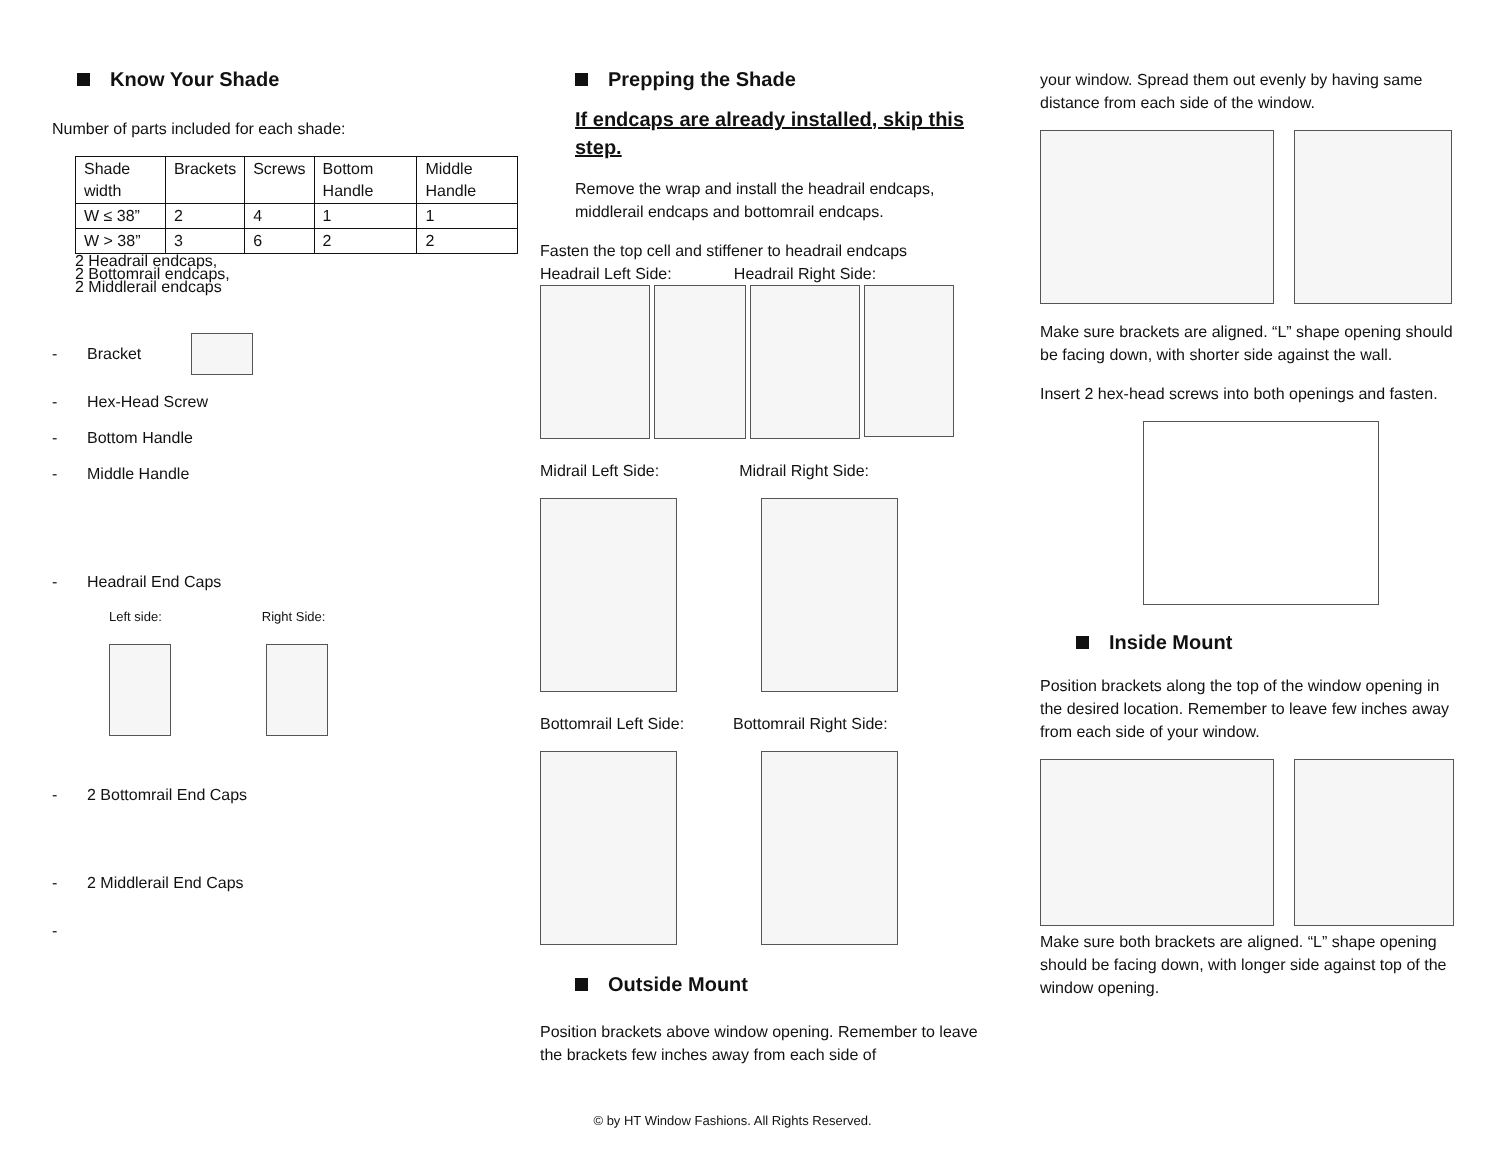Know Your Shade
Number of parts included for each shade:
| Shade width | Brackets | Screws | Bottom Handle | Middle Handle |
| W ≤ 38” | 2 | 4 | 1 | 1 |
| W > 38” | 3 | 6 | 2 | 2 |
2 Headrail endcaps,
2 Bottomrail endcaps,
2 Middlerail endcaps
- Bracket
- Hex-Head Screw
- Bottom Handle
- Middle Handle
- Headrail End Caps
Left side: Right Side:
- 2 Bottomrail End Caps
- 2 Middlerail End Caps
-
Prepping the Shade
If endcaps are already installed, skip this step.
Remove the wrap and install the headrail endcaps, middlerail endcaps and bottomrail endcaps.
Fasten the top cell and stiffener to headrail endcaps
Headrail Left Side: Headrail Right Side:
Midrail Left Side: Midrail Right Side:
Bottomrail Left Side: Bottomrail Right Side:
Outside Mount
Position brackets above window opening. Remember to leave the brackets few inches away from each side of
your window. Spread them out evenly by having same distance from each side of the window.
Make sure brackets are aligned. “L” shape opening should be facing down, with shorter side against the wall.
Insert 2 hex-head screws into both openings and fasten.
Inside Mount
Position brackets along the top of the window opening in the desired location. Remember to leave few inches away from each side of your window.
Make sure both brackets are aligned. “L” shape opening should be facing down, with longer side against top of the window opening.
© by HT Window Fashions. All Rights Reserved.